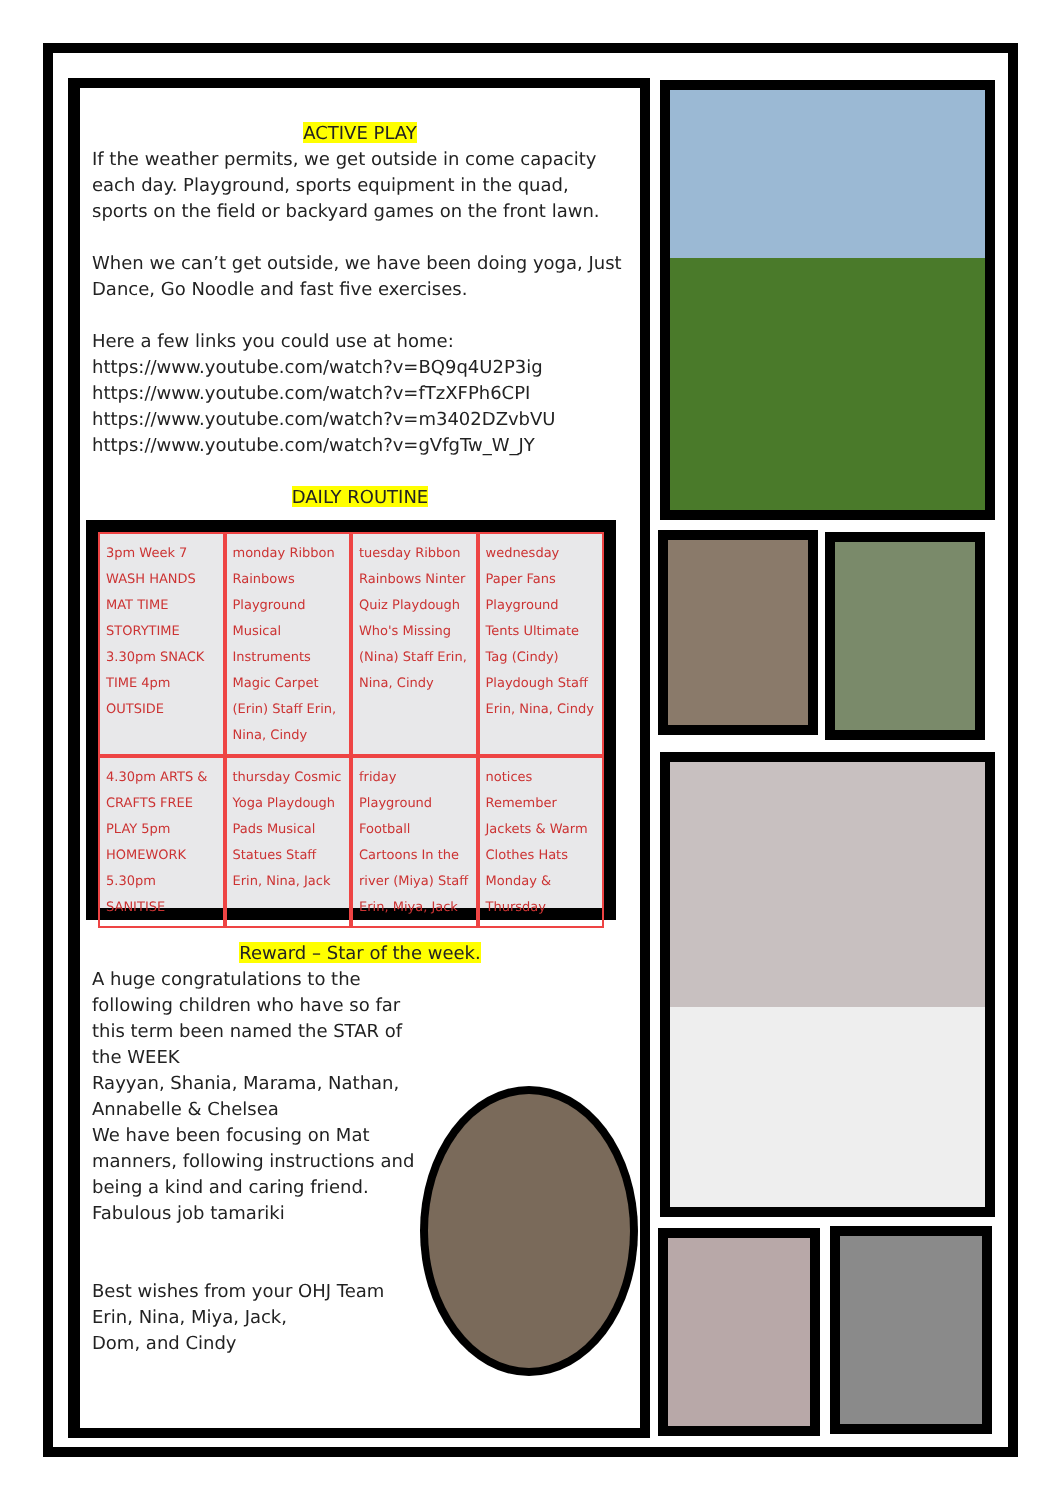ACTIVE PLAY
If the weather permits, we get outside in come capacity each day. Playground, sports equipment in the quad, sports on the field or backyard games on the front lawn.
When we can’t get outside, we have been doing yoga, Just Dance, Go Noodle and fast five exercises.
Here a few links you could use at home:
https://www.youtube.com/watch?v=BQ9q4U2P3ig
https://www.youtube.com/watch?v=fTzXFPh6CPI
https://www.youtube.com/watch?v=m3402DZvbVU
https://www.youtube.com/watch?v=gVfgTw_W_JY
DAILY ROUTINE
3pm Week 7 WASH HANDS MAT TIME STORYTIME 3.30pm SNACK TIME 4pm OUTSIDE monday Ribbon Rainbows Playground Musical Instruments Magic Carpet (Erin) Staff Erin, Nina, Cindy tuesday Ribbon Rainbows Ninter Quiz Playdough Who's Missing (Nina) Staff Erin, Nina, Cindy wednesday Paper Fans Playground Tents Ultimate Tag (Cindy) Playdough Staff Erin, Nina, Cindy 4.30pm ARTS & CRAFTS FREE PLAY 5pm HOMEWORK 5.30pm SANITISE thursday Cosmic Yoga Playdough Pads Musical Statues Staff Erin, Nina, Jack friday Playground Football Cartoons In the river (Miya) Staff Erin, Miya, Jack notices Remember Jackets & Warm Clothes Hats Monday & Thursday
Reward – Star of the week.
A huge congratulations to the following children who have so far this term been named the STAR of the WEEK
Rayyan, Shania, Marama, Nathan, Annabelle & Chelsea
We have been focusing on Mat manners, following instructions and being a kind and caring friend.
Fabulous job tamariki
Best wishes from your OHJ Team
Erin, Nina, Miya, Jack,
Dom, and Cindy